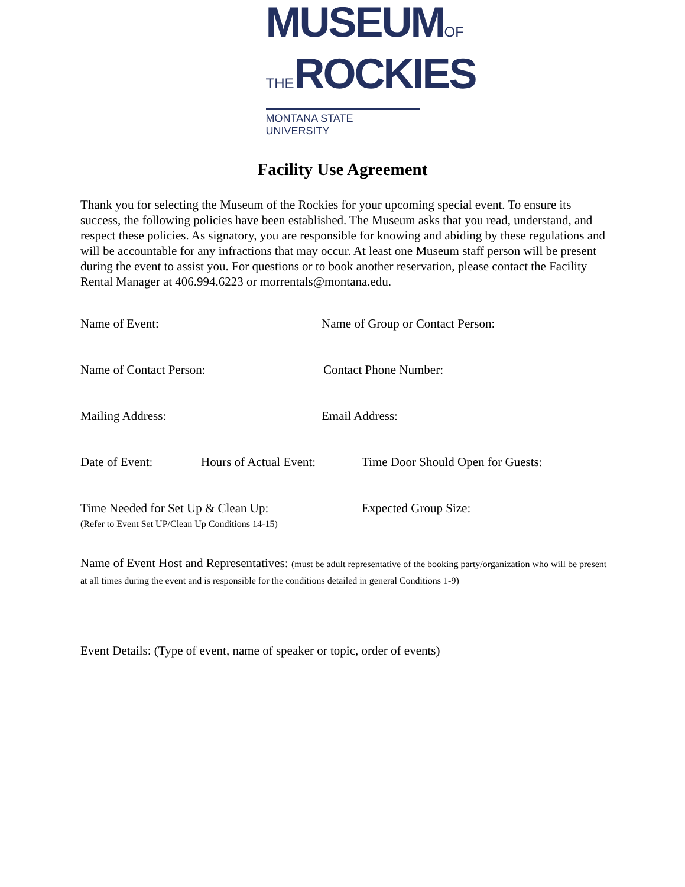MUSEUMOF
THEROCKIES
MONTANA STATE UNIVERSITY
Facility Use Agreement
Thank you for selecting the Museum of the Rockies for your upcoming special event. To ensure its success, the following policies have been established. The Museum asks that you read, understand, and respect these policies. As signatory, you are responsible for knowing and abiding by these regulations and will be accountable for any infractions that may occur. At least one Museum staff person will be present during the event to assist you. For questions or to book another reservation, please contact the Facility Rental Manager at 406.994.6223 or morrentals@montana.edu.
Name of Event: Name of Group or Contact Person:
Name of Contact Person: Contact Phone Number:
Mailing Address: Email Address:
Date of Event: Hours of Actual Event:
Time Door Should Open for Guests:
Time Needed for Set Up & Clean Up:
(Refer to Event Set UP/Clean Up Conditions 14-15)
Expected Group Size:
Name of Event Host and Representatives: (must be adult representative of the booking party/organization who will be present at all times during the event and is responsible for the conditions detailed in general Conditions 1-9)
Event Details: (Type of event, name of speaker or topic, order of events)